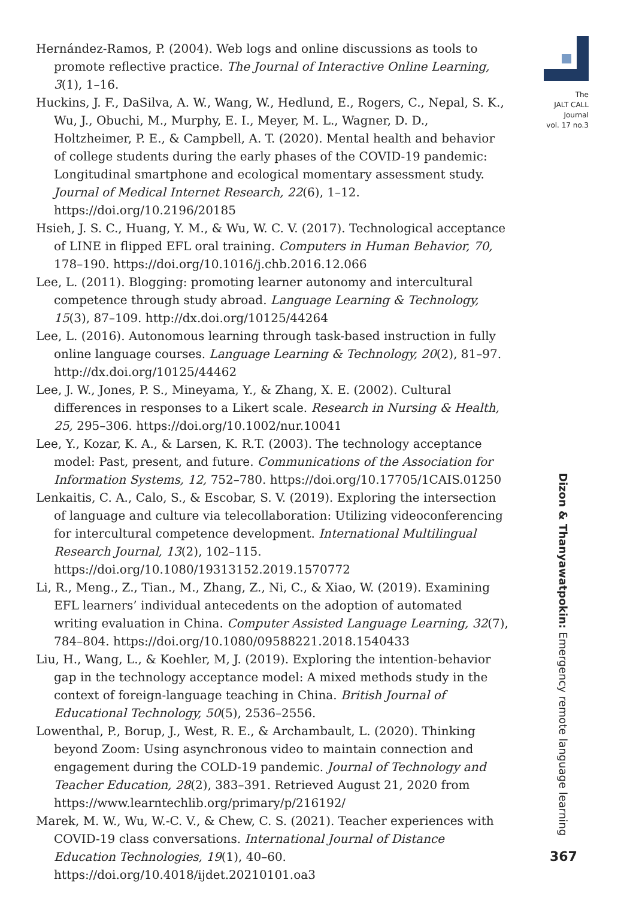Hernández-Ramos, P. (2004). Web logs and online discussions as tools to promote reflective practice. The Journal of Interactive Online Learning, 3(1), 1–16.
Huckins, J. F., DaSilva, A. W., Wang, W., Hedlund, E., Rogers, C., Nepal, S. K., Wu, J., Obuchi, M., Murphy, E. I., Meyer, M. L., Wagner, D. D., Holtzheimer, P. E., & Campbell, A. T. (2020). Mental health and behavior of college students during the early phases of the COVID-19 pandemic: Longitudinal smartphone and ecological momentary assessment study. Journal of Medical Internet Research, 22(6), 1–12. https://doi.org/10.2196/20185
Hsieh, J. S. C., Huang, Y. M., & Wu, W. C. V. (2017). Technological acceptance of LINE in flipped EFL oral training. Computers in Human Behavior, 70, 178–190. https://doi.org/10.1016/j.chb.2016.12.066
Lee, L. (2011). Blogging: promoting learner autonomy and intercultural competence through study abroad. Language Learning & Technology, 15(3), 87–109. http://dx.doi.org/10125/44264
Lee, L. (2016). Autonomous learning through task-based instruction in fully online language courses. Language Learning & Technology, 20(2), 81–97. http://dx.doi.org/10125/44462
Lee, J. W., Jones, P. S., Mineyama, Y., & Zhang, X. E. (2002). Cultural differences in responses to a Likert scale. Research in Nursing & Health, 25, 295–306. https://doi.org/10.1002/nur.10041
Lee, Y., Kozar, K. A., & Larsen, K. R.T. (2003). The technology acceptance model: Past, present, and future. Communications of the Association for Information Systems, 12, 752–780. https://doi.org/10.17705/1CAIS.01250
Lenkaitis, C. A., Calo, S., & Escobar, S. V. (2019). Exploring the intersection of language and culture via telecollaboration: Utilizing videoconferencing for intercultural competence development. International Multilingual Research Journal, 13(2), 102–115. https://doi.org/10.1080/19313152.2019.1570772
Li, R., Meng., Z., Tian., M., Zhang, Z., Ni, C., & Xiao, W. (2019). Examining EFL learners’ individual antecedents on the adoption of automated writing evaluation in China. Computer Assisted Language Learning, 32(7), 784–804. https://doi.org/10.1080/09588221.2018.1540433
Liu, H., Wang, L., & Koehler, M, J. (2019). Exploring the intention-behavior gap in the technology acceptance model: A mixed methods study in the context of foreign-language teaching in China. British Journal of Educational Technology, 50(5), 2536–2556.
Lowenthal, P., Borup, J., West, R. E., & Archambault, L. (2020). Thinking beyond Zoom: Using asynchronous video to maintain connection and engagement during the COLD-19 pandemic. Journal of Technology and Teacher Education, 28(2), 383–391. Retrieved August 21, 2020 from https://www.learntechlib.org/primary/p/216192/
Marek, M. W., Wu, W.-C. V., & Chew, C. S. (2021). Teacher experiences with COVID-19 class conversations. International Journal of Distance Education Technologies, 19(1), 40–60. https://doi.org/10.4018/ijdet.20210101.oa3
The
JALT CALL
Journal
vol. 17 no.3
Dizon & Thanyawatpokin: Emergency remote language learning
367